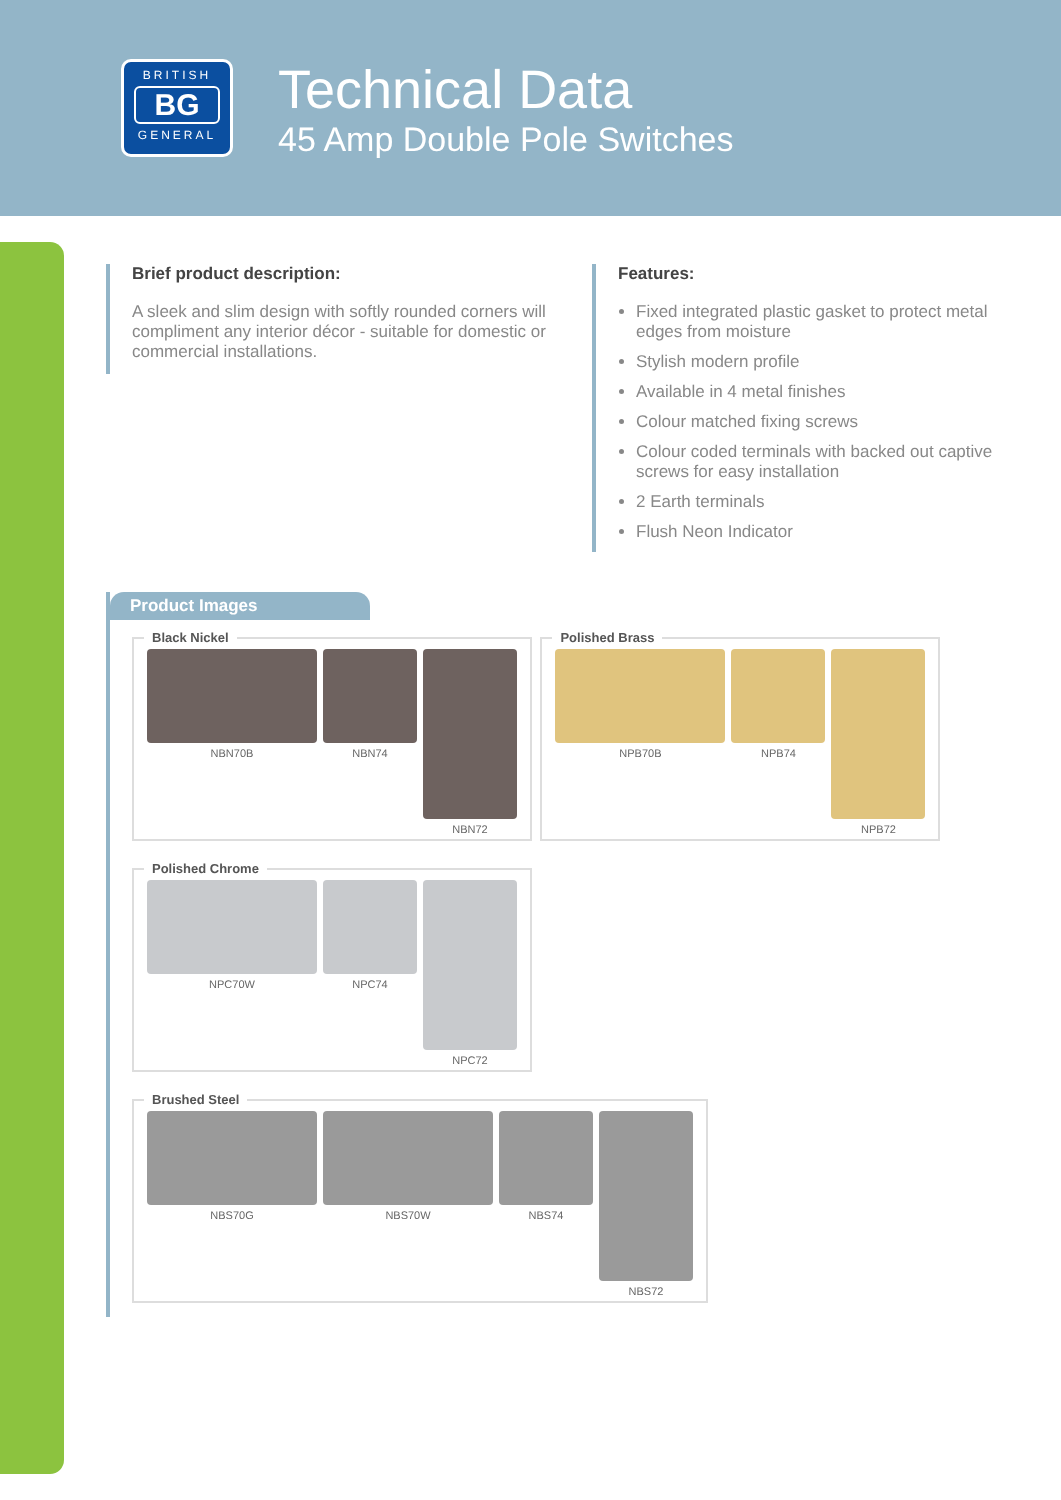BRITISH
BG
GENERAL
Technical Data
45 Amp Double Pole Switches
Brief product description:
A sleek and slim design with softly rounded corners will compliment any interior décor - suitable for domestic or commercial installations.
Features:
Fixed integrated plastic gasket to protect metal edges from moisture
Stylish modern profile
Available in 4 metal finishes
Colour matched fixing screws
Colour coded terminals with backed out captive screws for easy installation
2 Earth terminals
Flush Neon Indicator
Product Images
Black Nickel
NBN70B NBN74 NBN72
Polished Brass
NPB70B NPB74 NPB72
Polished Chrome
NPC70W NPC74 NPC72
Brushed Steel
NBS70G NBS70W NBS74 NBS72